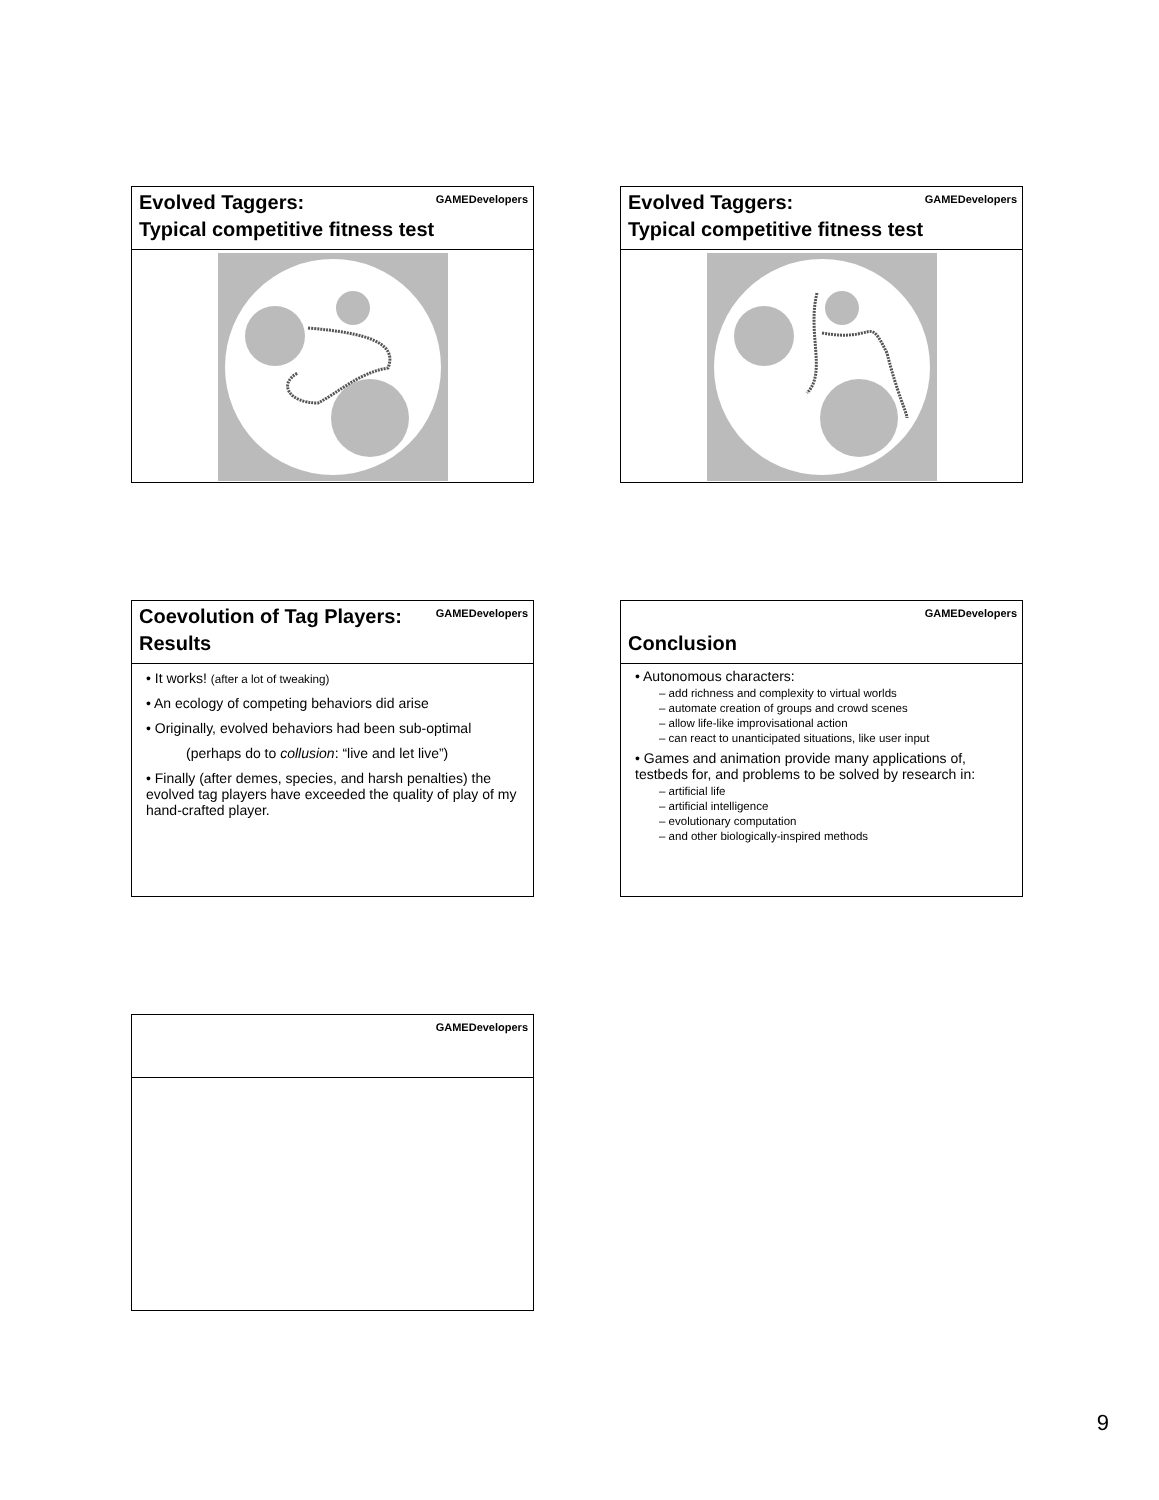GAMEDevelopers
Evolved Taggers:
Typical competitive fitness test
GAMEDevelopers
Evolved Taggers:
Typical competitive fitness test
GAMEDevelopers
Coevolution of Tag Players:
Results
• It works! (after a lot of tweaking)
• An ecology of competing behaviors did arise
• Originally, evolved behaviors had been sub-optimal
(perhaps do to collusion: “live and let live”)
• Finally (after demes, species, and harsh penalties) the evolved tag players have exceeded the quality of play of my hand-crafted player.
GAMEDevelopers
Conclusion
• Autonomous characters:
– add richness and complexity to virtual worlds
– automate creation of groups and crowd scenes
– allow life-like improvisational action
– can react to unanticipated situations, like user input
• Games and animation provide many applications of, testbeds for, and problems to be solved by research in:
– artificial life
– artificial intelligence
– evolutionary computation
– and other biologically-inspired methods
GAMEDevelopers
9